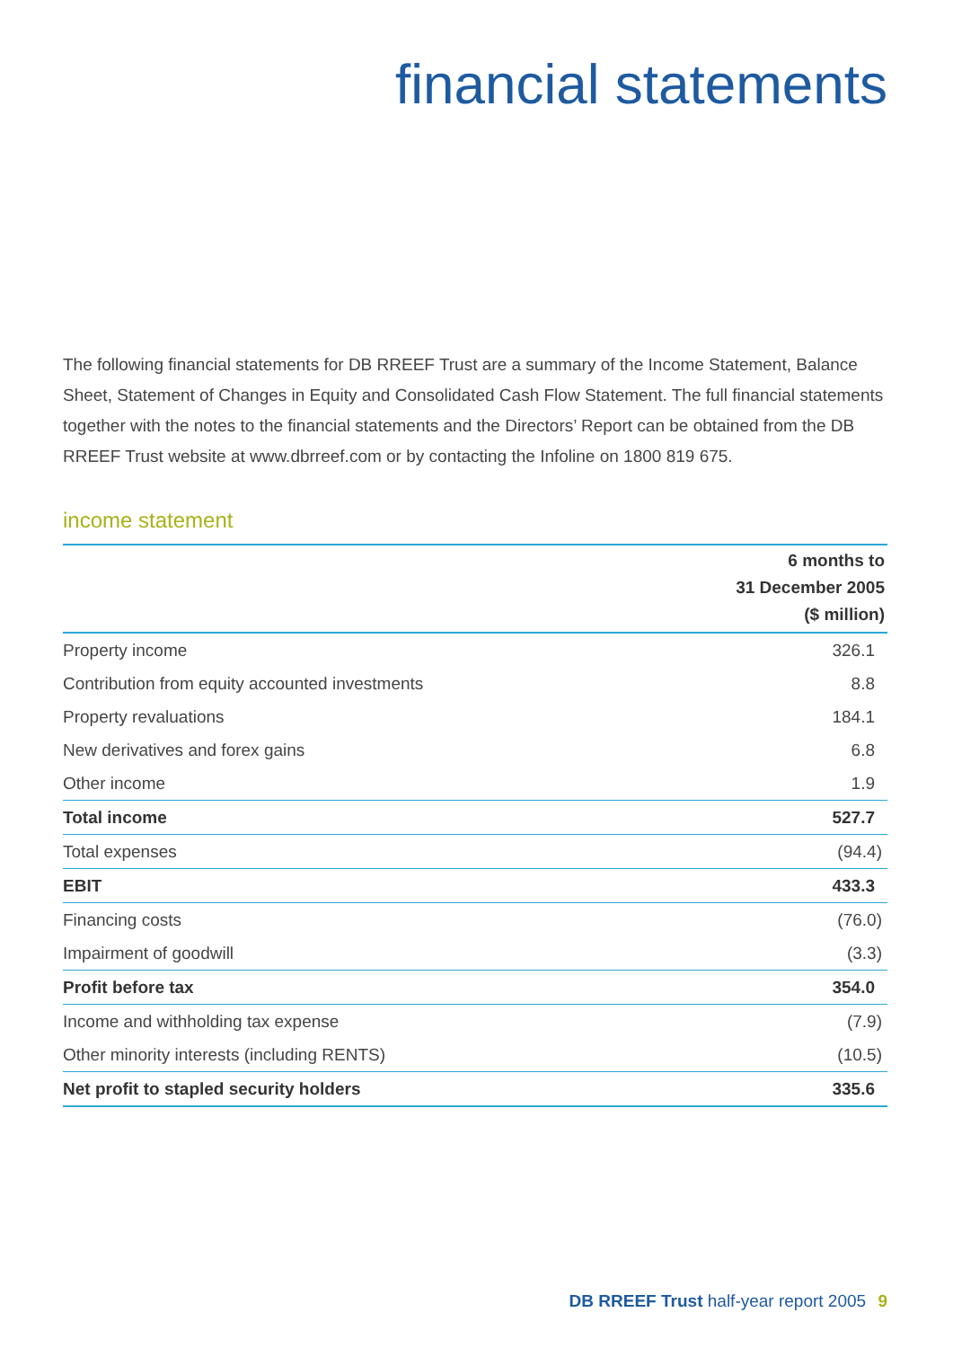financial statements
The following financial statements for DB RREEF Trust are a summary of the Income Statement, Balance Sheet, Statement of Changes in Equity and Consolidated Cash Flow Statement. The full financial statements together with the notes to the financial statements and the Directors’ Report can be obtained from the DB RREEF Trust website at www.dbrreef.com or by contacting the Infoline on 1800 819 675.
income statement
| | 6 months to 31 December 2005 ($ million) |
| --- | --- |
| Property income | 326.1 |
| Contribution from equity accounted investments | 8.8 |
| Property revaluations | 184.1 |
| New derivatives and forex gains | 6.8 |
| Other income | 1.9 |
| Total income | 527.7 |
| Total expenses | (94.4) |
| EBIT | 433.3 |
| Financing costs | (76.0) |
| Impairment of goodwill | (3.3) |
| Profit before tax | 354.0 |
| Income and withholding tax expense | (7.9) |
| Other minority interests (including RENTS) | (10.5) |
| Net profit to stapled security holders | 335.6 |
DB RREEF Trust half-year report 2005 9